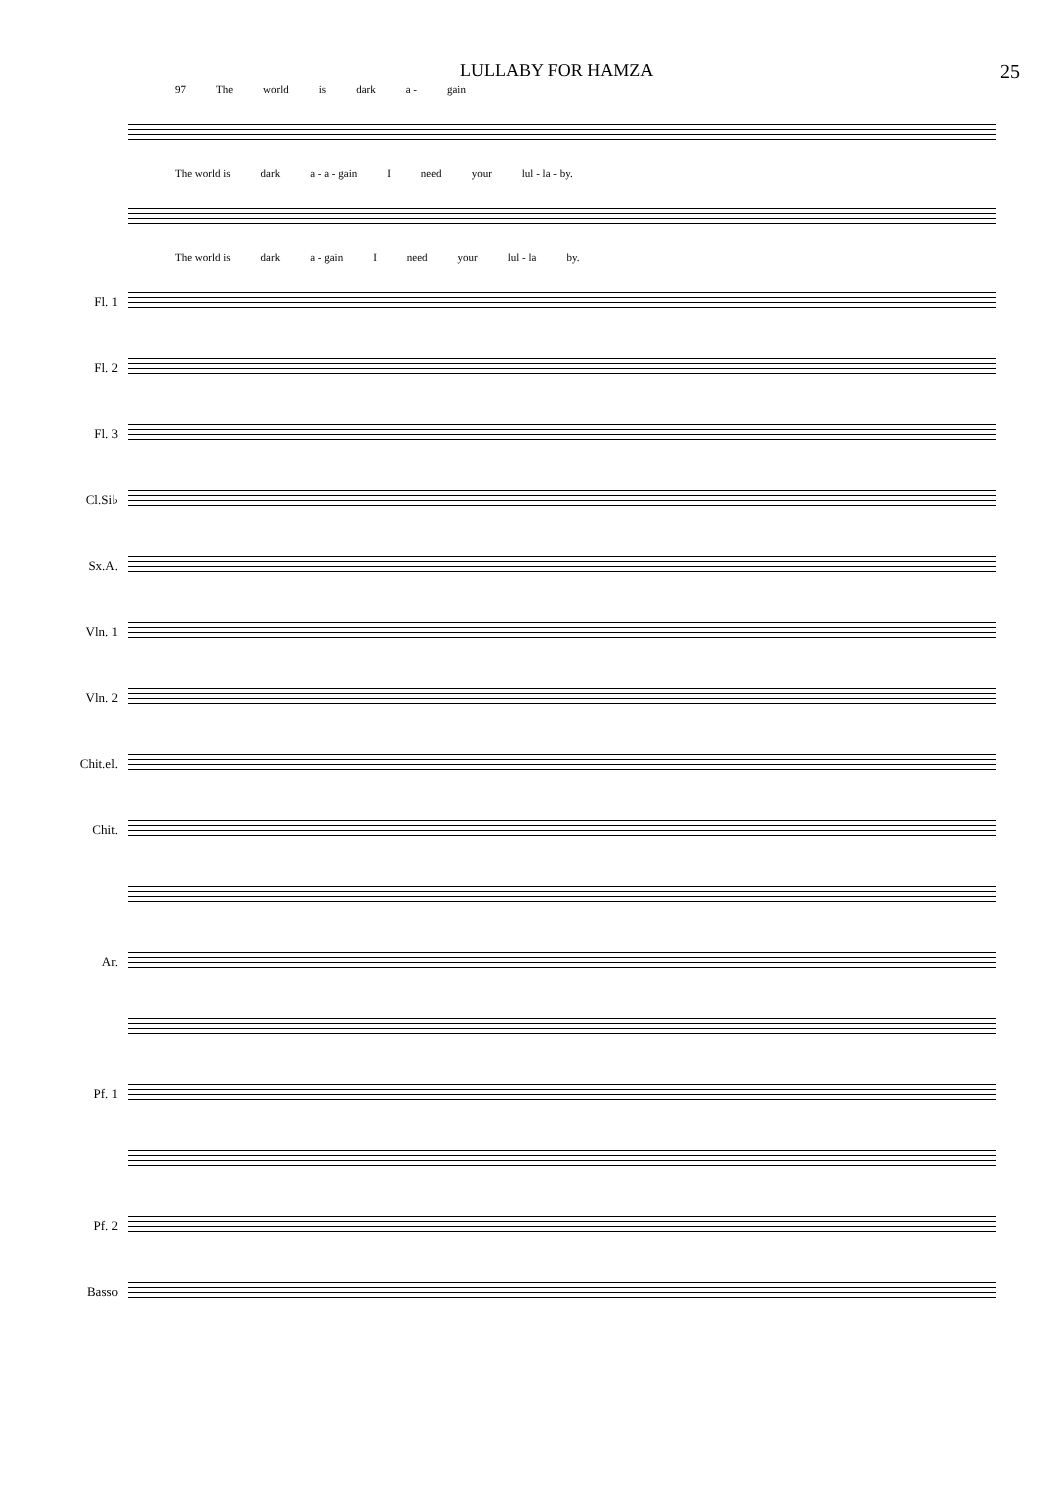LULLABY FOR HAMZA 25
97 The world is dark a - gain
The world is dark a - a - gain I need your lul - la - by.
The world is dark a - gain I need your lul - la by.
Fl. 1
Fl. 2
Fl. 3
Cl.Si♭
Sx.A.
Vln. 1
Vln. 2
Chit.el.
Chit.
Ar.
Pf. 1
Pf. 2
Basso